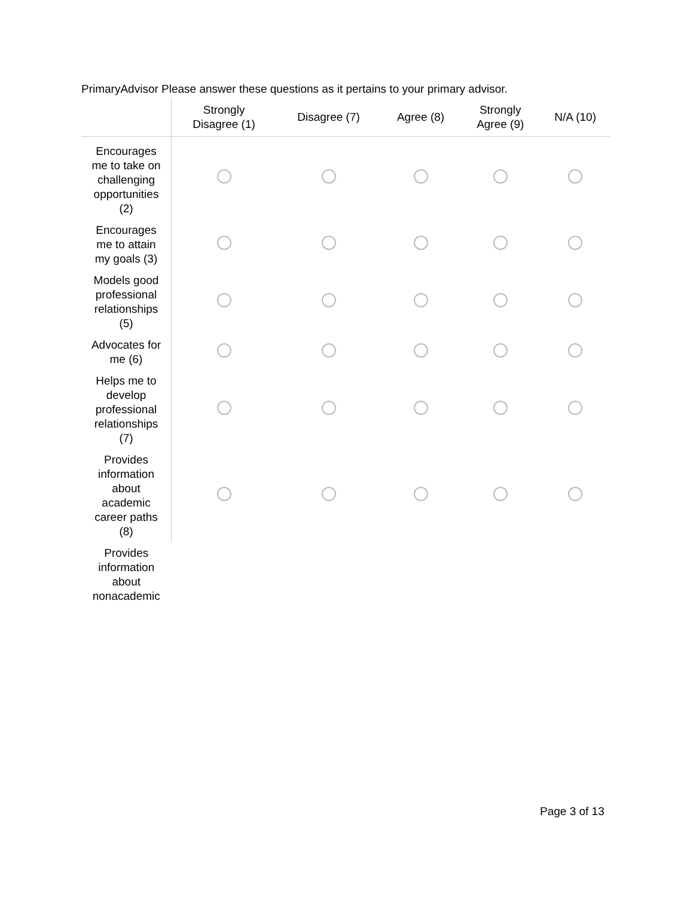PrimaryAdvisor Please answer these questions as it pertains to your primary advisor.
| | Strongly Disagree (1) | Disagree (7) | Agree (8) | Strongly Agree (9) | N/A (10) |
| --- | --- | --- | --- | --- | --- |
| Encourages me to take on challenging opportunities (2) | | | | | |
| Encourages me to attain my goals (3) | | | | | |
| Models good professional relationships (5) | | | | | |
| Advocates for me (6) | | | | | |
| Helps me to develop professional relationships (7) | | | | | |
| Provides information about academic career paths (8) | | | | | |
| Provides information about nonacademic | | | | | |
Page 3 of 13